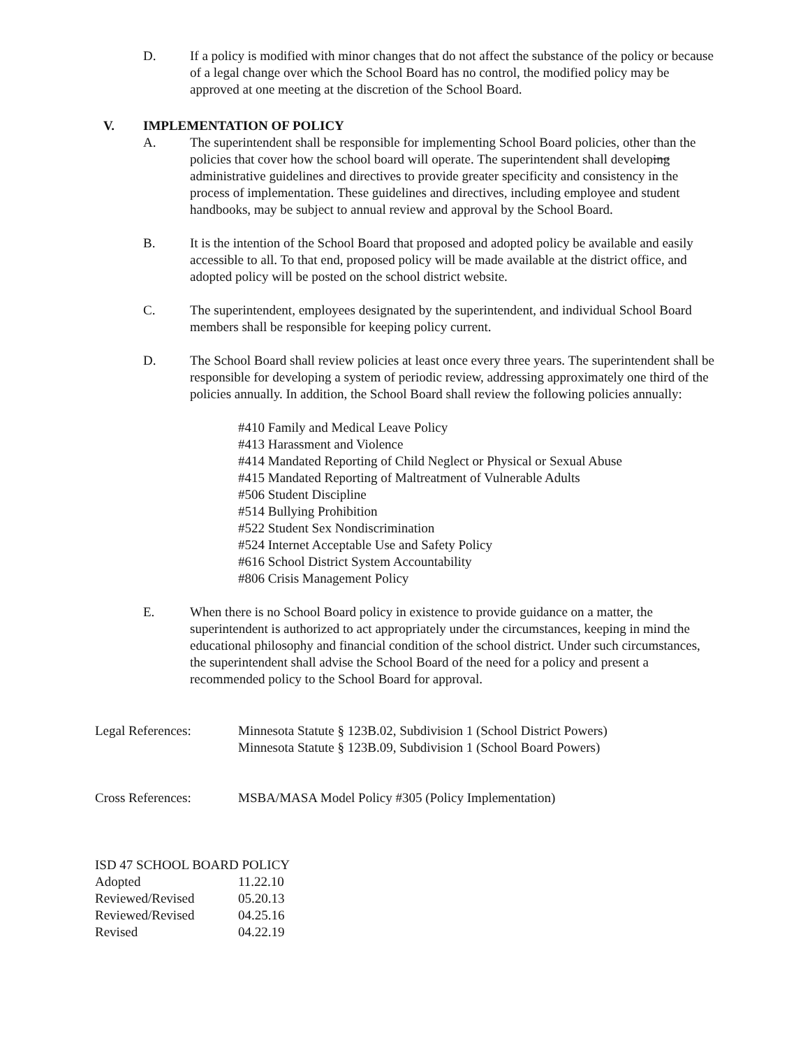D. If a policy is modified with minor changes that do not affect the substance of the policy or because of a legal change over which the School Board has no control, the modified policy may be approved at one meeting at the discretion of the School Board.
V. IMPLEMENTATION OF POLICY
A. The superintendent shall be responsible for implementing School Board policies, other than the policies that cover how the school board will operate. The superintendent shall developing administrative guidelines and directives to provide greater specificity and consistency in the process of implementation. These guidelines and directives, including employee and student handbooks, may be subject to annual review and approval by the School Board.
B. It is the intention of the School Board that proposed and adopted policy be available and easily accessible to all. To that end, proposed policy will be made available at the district office, and adopted policy will be posted on the school district website.
C. The superintendent, employees designated by the superintendent, and individual School Board members shall be responsible for keeping policy current.
D. The School Board shall review policies at least once every three years. The superintendent shall be responsible for developing a system of periodic review, addressing approximately one third of the policies annually. In addition, the School Board shall review the following policies annually:
#410 Family and Medical Leave Policy
#413 Harassment and Violence
#414 Mandated Reporting of Child Neglect or Physical or Sexual Abuse
#415 Mandated Reporting of Maltreatment of Vulnerable Adults
#506 Student Discipline
#514 Bullying Prohibition
#522 Student Sex Nondiscrimination
#524 Internet Acceptable Use and Safety Policy
#616 School District System Accountability
#806 Crisis Management Policy
E. When there is no School Board policy in existence to provide guidance on a matter, the superintendent is authorized to act appropriately under the circumstances, keeping in mind the educational philosophy and financial condition of the school district. Under such circumstances, the superintendent shall advise the School Board of the need for a policy and present a recommended policy to the School Board for approval.
Legal References: Minnesota Statute § 123B.02, Subdivision 1 (School District Powers)
Minnesota Statute § 123B.09, Subdivision 1 (School Board Powers)
Cross References: MSBA/MASA Model Policy #305 (Policy Implementation)
ISD 47 SCHOOL BOARD POLICY
| Adopted | 11.22.10 |
| Reviewed/Revised | 05.20.13 |
| Reviewed/Revised | 04.25.16 |
| Revised | 04.22.19 |